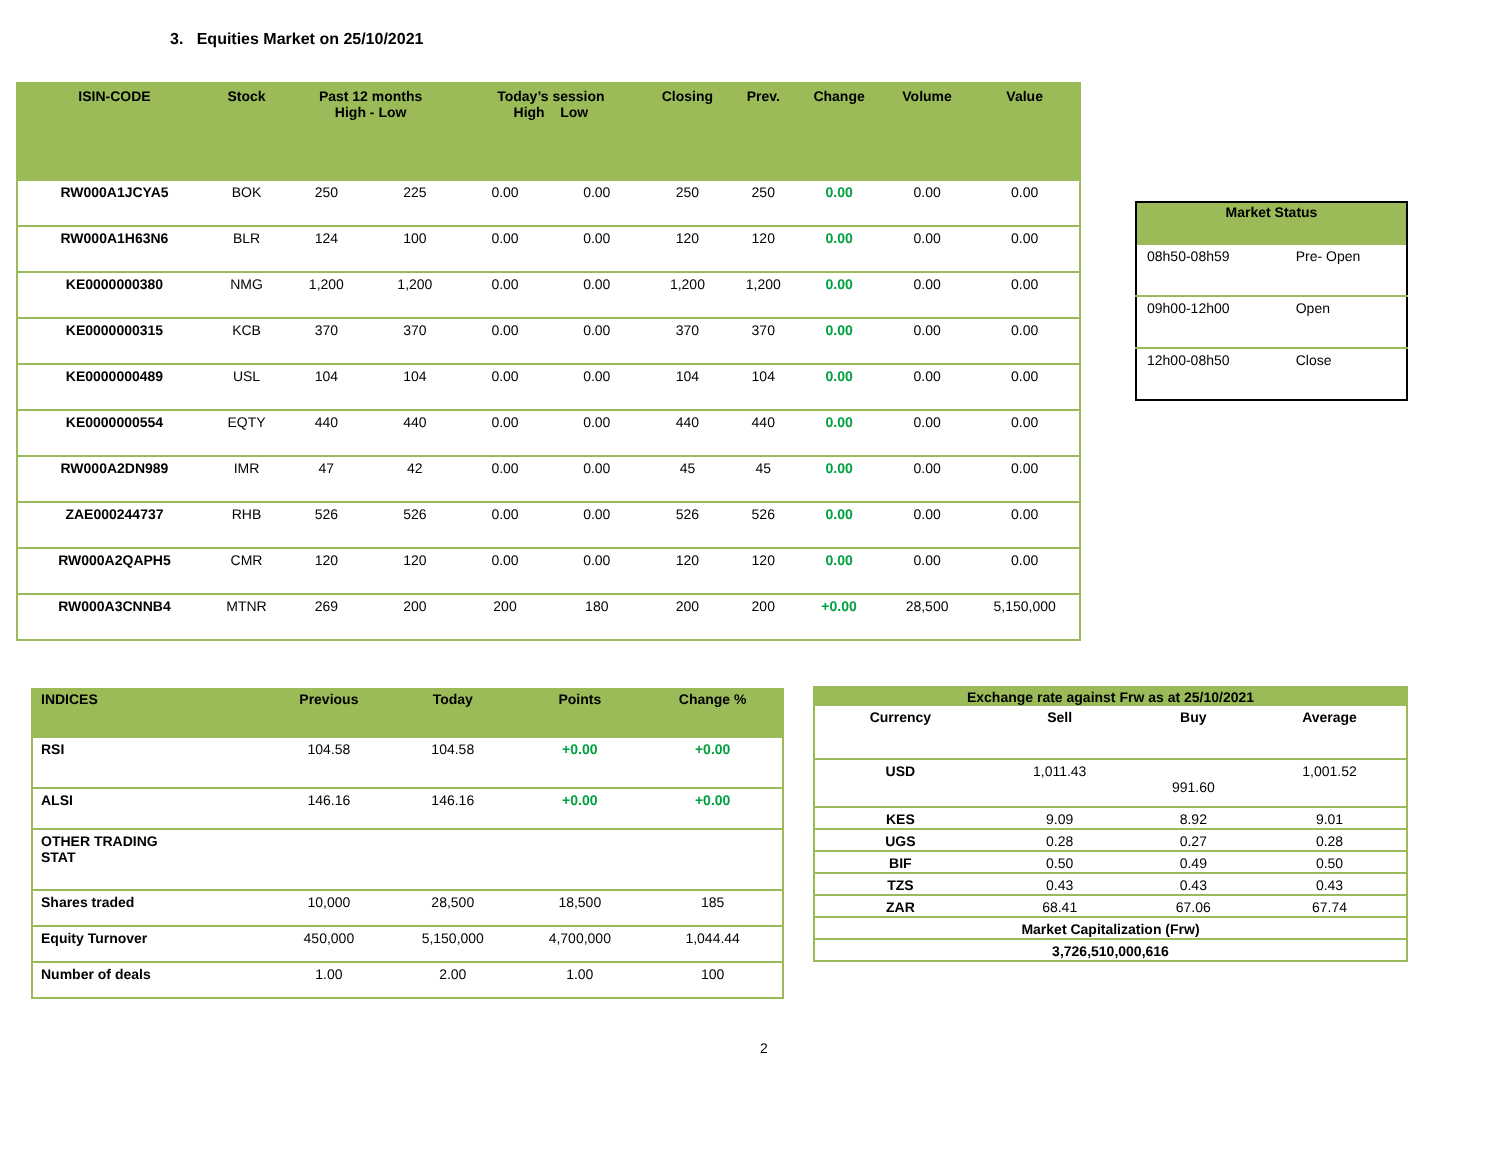3. Equities Market on 25/10/2021
| ISIN-CODE | Stock | Past 12 months High - Low | | Today’s session High Low | | Closing | Prev. | Change | Volume | Value |
| --- | --- | --- | --- | --- | --- | --- | --- | --- | --- | --- |
| RW000A1JCYA5 | BOK | 250 | 225 | 0.00 | 0.00 | 250 | 250 | 0.00 | 0.00 | 0.00 |
| RW000A1H63N6 | BLR | 124 | 100 | 0.00 | 0.00 | 120 | 120 | 0.00 | 0.00 | 0.00 |
| KE0000000380 | NMG | 1,200 | 1,200 | 0.00 | 0.00 | 1,200 | 1,200 | 0.00 | 0.00 | 0.00 |
| KE0000000315 | KCB | 370 | 370 | 0.00 | 0.00 | 370 | 370 | 0.00 | 0.00 | 0.00 |
| KE0000000489 | USL | 104 | 104 | 0.00 | 0.00 | 104 | 104 | 0.00 | 0.00 | 0.00 |
| KE0000000554 | EQTY | 440 | 440 | 0.00 | 0.00 | 440 | 440 | 0.00 | 0.00 | 0.00 |
| RW000A2DN989 | IMR | 47 | 42 | 0.00 | 0.00 | 45 | 45 | 0.00 | 0.00 | 0.00 |
| ZAE000244737 | RHB | 526 | 526 | 0.00 | 0.00 | 526 | 526 | 0.00 | 0.00 | 0.00 |
| RW000A2QAPH5 | CMR | 120 | 120 | 0.00 | 0.00 | 120 | 120 | 0.00 | 0.00 | 0.00 |
| RW000A3CNNB4 | MTNR | 269 | 200 | 200 | 180 | 200 | 200 | +0.00 | 28,500 | 5,150,000 |
| Market Status | |
| --- | --- |
| 08h50-08h59 | Pre- Open |
| 09h00-12h00 | Open |
| 12h00-08h50 | Close |
| INDICES | Previous | Today | Points | Change % |
| --- | --- | --- | --- | --- |
| RSI | 104.58 | 104.58 | +0.00 | +0.00 |
| ALSI | 146.16 | 146.16 | +0.00 | +0.00 |
| OTHER TRADING STAT | | | | |
| Shares traded | 10,000 | 28,500 | 18,500 | 185 |
| Equity Turnover | 450,000 | 5,150,000 | 4,700,000 | 1,044.44 |
| Number of deals | 1.00 | 2.00 | 1.00 | 100 |
| Exchange rate against Frw as at 25/10/2021 | | | |
| --- | --- | --- | --- |
| Currency | Sell | Buy | Average |
| USD | 1,011.43 | 991.60 | 1,001.52 |
| KES | 9.09 | 8.92 | 9.01 |
| UGS | 0.28 | 0.27 | 0.28 |
| BIF | 0.50 | 0.49 | 0.50 |
| TZS | 0.43 | 0.43 | 0.43 |
| ZAR | 68.41 | 67.06 | 67.74 |
| Market Capitalization (Frw) | | | |
| 3,726,510,000,616 | | | |
2